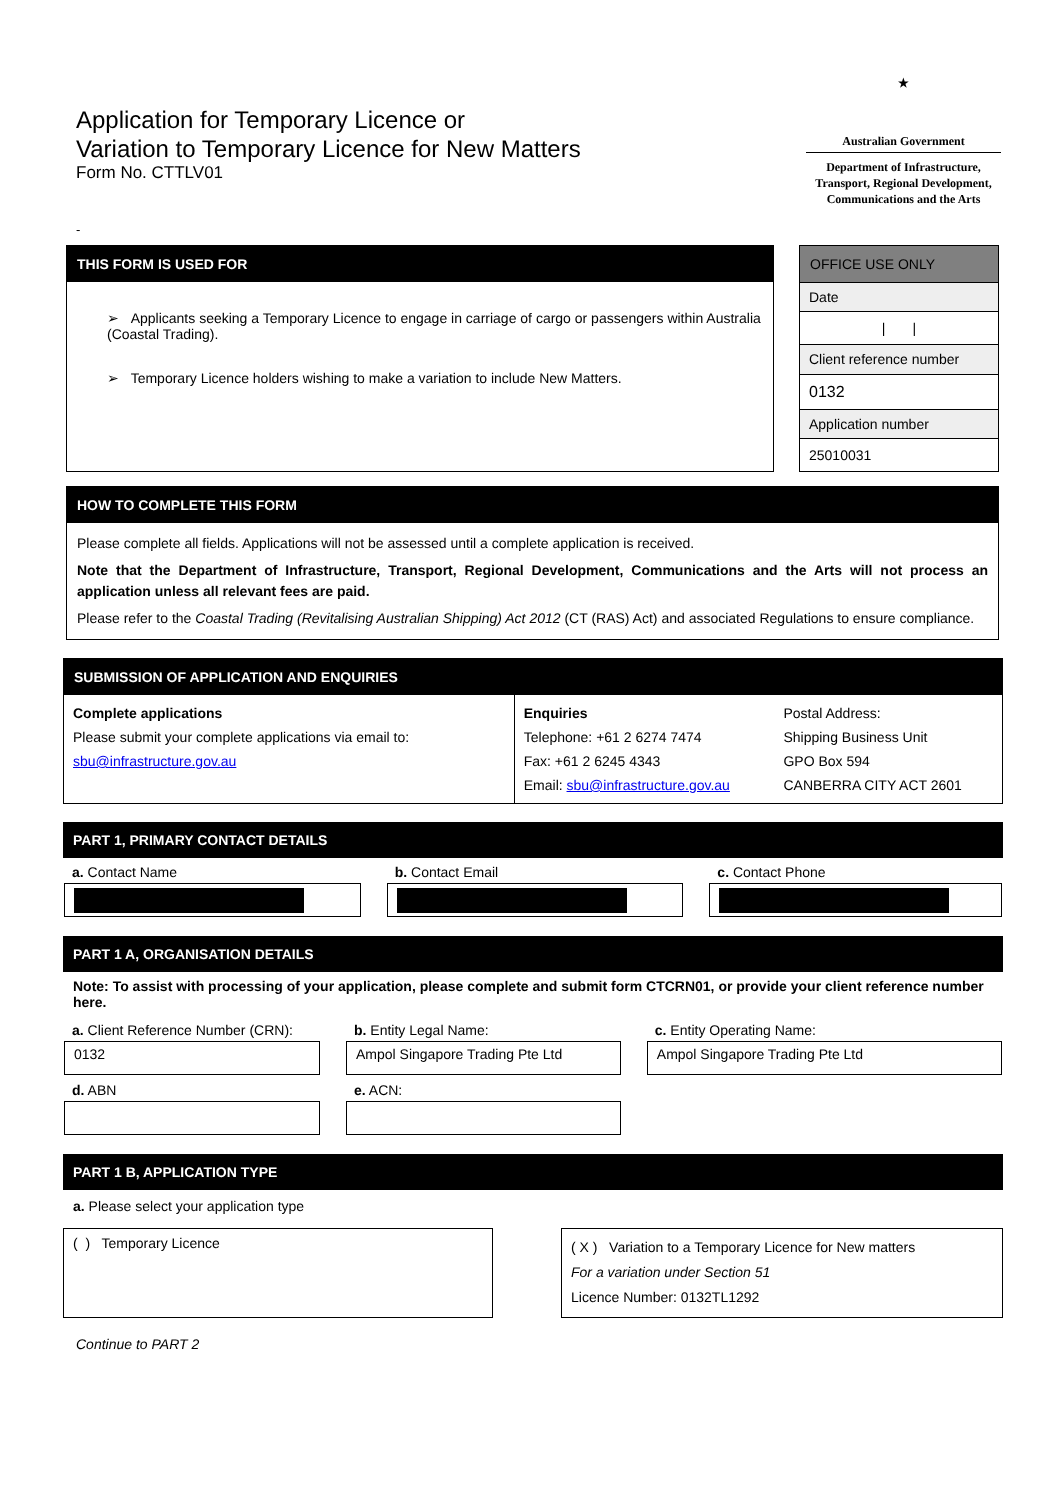Application for Temporary Licence or
Variation to Temporary Licence for New Matters
Form No. CTTLV01
★
Australian Government
Department of Infrastructure, Transport, Regional Development, Communications and the Arts
-
THIS FORM IS USED FOR
➢ Applicants seeking a Temporary Licence to engage in carriage of cargo or passengers within Australia (Coastal Trading).
➢ Temporary Licence holders wishing to make a variation to include New Matters.
| OFFICE USE ONLY |
| Date |
| / / |
| Client reference number |
| 0132 |
| Application number |
| 25010031 |
HOW TO COMPLETE THIS FORM
Please complete all fields. Applications will not be assessed until a complete application is received.
Note that the Department of Infrastructure, Transport, Regional Development, Communications and the Arts will not process an application unless all relevant fees are paid.
Please refer to the Coastal Trading (Revitalising Australian Shipping) Act 2012 (CT (RAS) Act) and associated Regulations to ensure compliance.
SUBMISSION OF APPLICATION AND ENQUIRIES
| Complete applications Please submit your complete applications via email to: sbu@infrastructure.gov.au | Enquiries Telephone: +61 2 6274 7474 Fax: +61 2 6245 4343 Email: sbu@infrastructure.gov.au | Postal Address: Shipping Business Unit GPO Box 594 CANBERRA CITY ACT 2601 |
PART 1, PRIMARY CONTACT DETAILS
| a. Contact Name | b. Contact Email | c. Contact Phone |
PART 1 A, ORGANISATION DETAILS
Note: To assist with processing of your application, please complete and submit form CTCRN01, or provide your client reference number here.
| a. Client Reference Number (CRN): | b. Entity Legal Name: | c. Entity Operating Name: |
| 0132 | Ampol Singapore Trading Pte Ltd | Ampol Singapore Trading Pte Ltd |
| d. ABN | e. ACN: | |
PART 1 B, APPLICATION TYPE
a. Please select your application type
( ) Temporary Licence
( X ) Variation to a Temporary Licence for New matters
For a variation under Section 51
Licence Number: 0132TL1292
Continue to PART 2